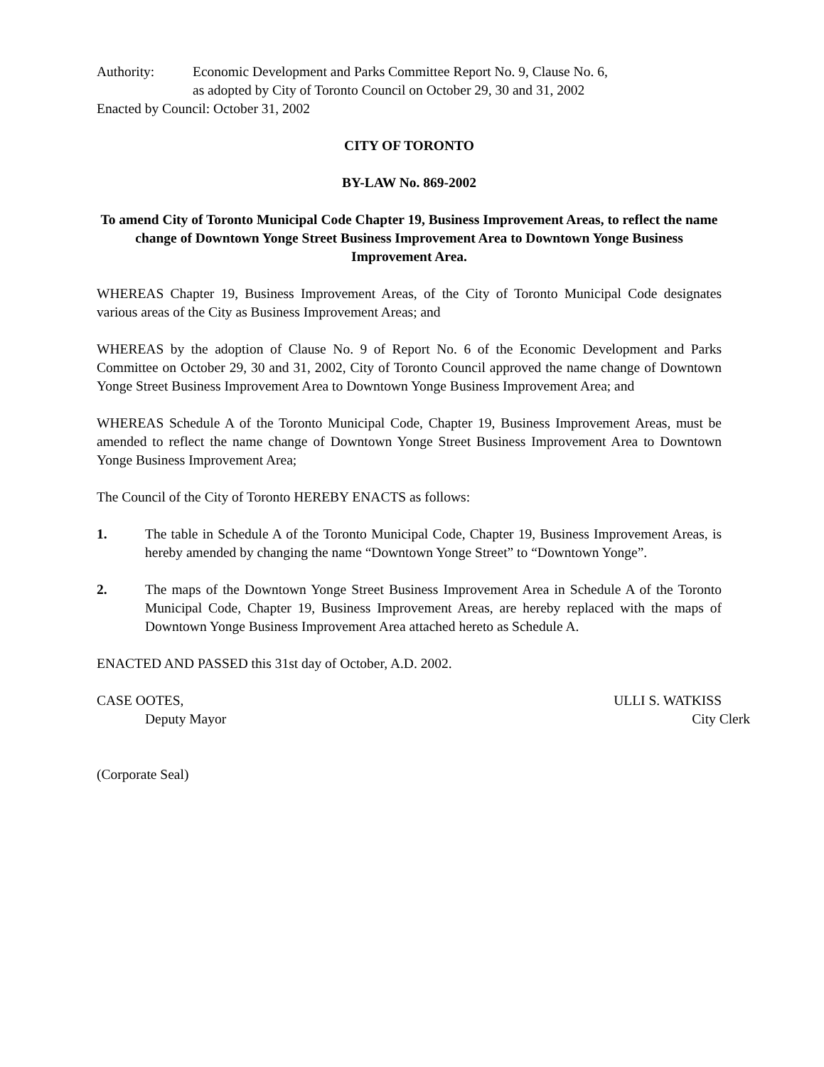Authority: Economic Development and Parks Committee Report No. 9, Clause No. 6,
as adopted by City of Toronto Council on October 29, 30 and 31, 2002
Enacted by Council: October 31, 2002
CITY OF TORONTO
BY-LAW No. 869-2002
To amend City of Toronto Municipal Code Chapter 19, Business Improvement Areas, to reflect the name change of Downtown Yonge Street Business Improvement Area to Downtown Yonge Business Improvement Area.
WHEREAS Chapter 19, Business Improvement Areas, of the City of Toronto Municipal Code designates various areas of the City as Business Improvement Areas; and
WHEREAS by the adoption of Clause No. 9 of Report No. 6 of the Economic Development and Parks Committee on October 29, 30 and 31, 2002, City of Toronto Council approved the name change of Downtown Yonge Street Business Improvement Area to Downtown Yonge Business Improvement Area; and
WHEREAS Schedule A of the Toronto Municipal Code, Chapter 19, Business Improvement Areas, must be amended to reflect the name change of Downtown Yonge Street Business Improvement Area to Downtown Yonge Business Improvement Area;
The Council of the City of Toronto HEREBY ENACTS as follows:
1. The table in Schedule A of the Toronto Municipal Code, Chapter 19, Business Improvement Areas, is hereby amended by changing the name “Downtown Yonge Street” to “Downtown Yonge”.
2. The maps of the Downtown Yonge Street Business Improvement Area in Schedule A of the Toronto Municipal Code, Chapter 19, Business Improvement Areas, are hereby replaced with the maps of Downtown Yonge Business Improvement Area attached hereto as Schedule A.
ENACTED AND PASSED this 31st day of October, A.D. 2002.
CASE OOTES,
Deputy Mayor
ULLI S. WATKISS
City Clerk
(Corporate Seal)